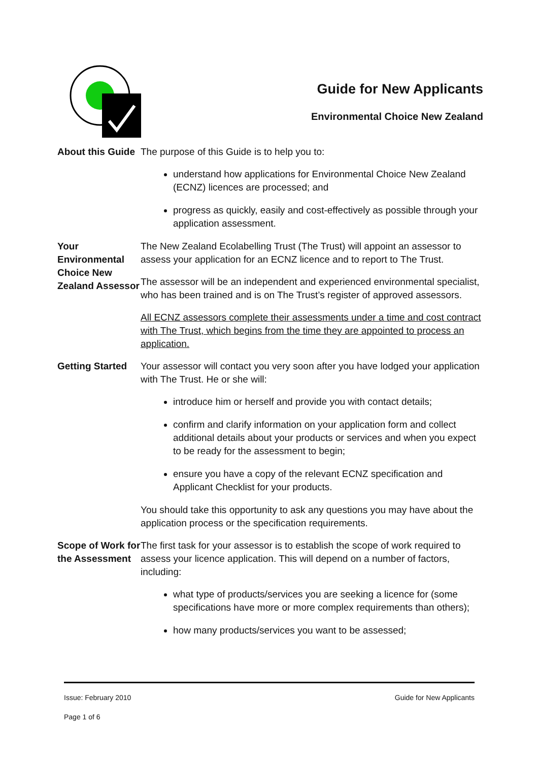Guide for New Applicants
Environmental Choice New Zealand
About this Guide
The purpose of this Guide is to help you to:
understand how applications for Environmental Choice New Zealand (ECNZ) licences are processed; and
progress as quickly, easily and cost-effectively as possible through your application assessment.
Your Environmental Choice New Zealand Assessor
The New Zealand Ecolabelling Trust (The Trust) will appoint an assessor to assess your application for an ECNZ licence and to report to The Trust.
The assessor will be an independent and experienced environmental specialist, who has been trained and is on The Trust’s register of approved assessors.
All ECNZ assessors complete their assessments under a time and cost contract with The Trust, which begins from the time they are appointed to process an application.
Getting Started
Your assessor will contact you very soon after you have lodged your application with The Trust. He or she will:
introduce him or herself and provide you with contact details;
confirm and clarify information on your application form and collect additional details about your products or services and when you expect to be ready for the assessment to begin;
ensure you have a copy of the relevant ECNZ specification and Applicant Checklist for your products.
You should take this opportunity to ask any questions you may have about the application process or the specification requirements.
Scope of Work for the Assessment
The first task for your assessor is to establish the scope of work required to assess your licence application. This will depend on a number of factors, including:
what type of products/services you are seeking a licence for (some specifications have more or more complex requirements than others);
how many products/services you want to be assessed;
Issue: February 2010 Guide for New Applicants
Page 1 of 6